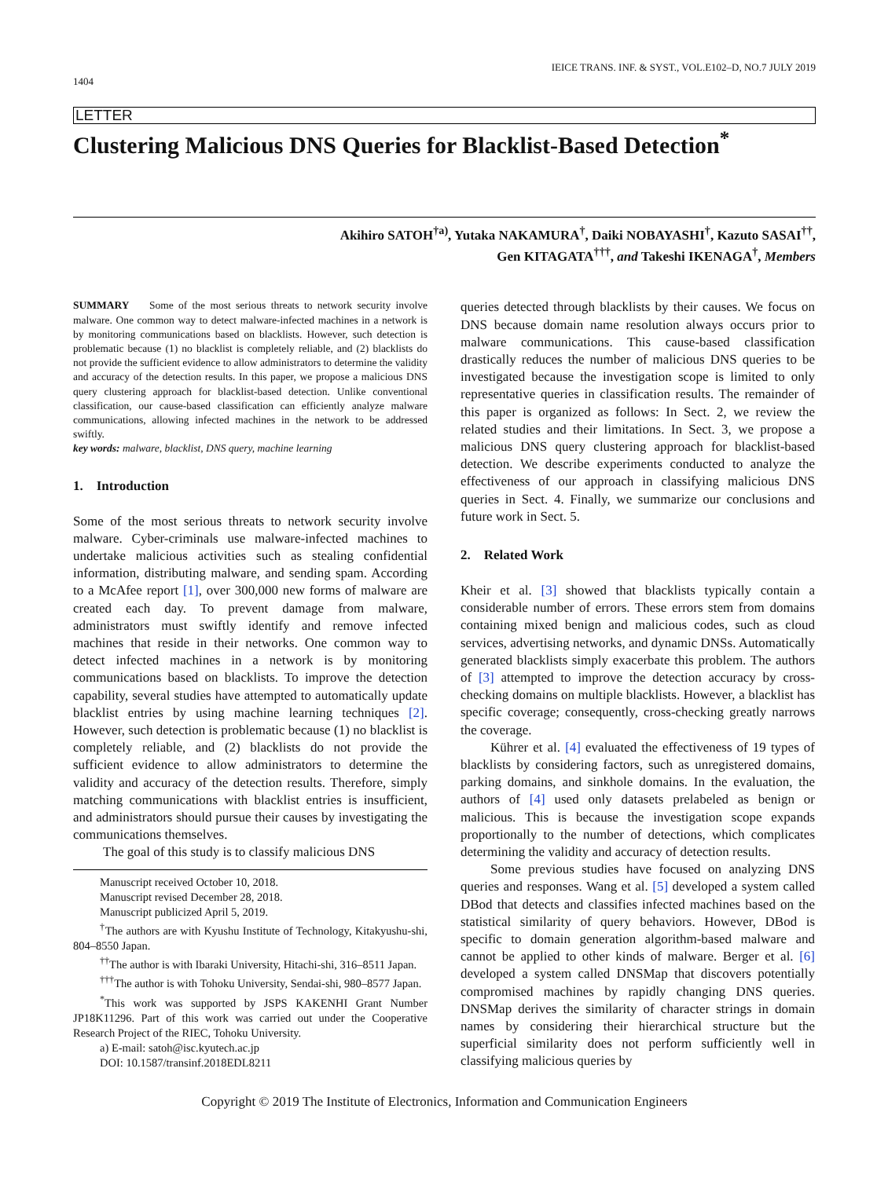1404 IEICE TRANS. INF. & SYST., VOL.E102–D, NO.7 JULY 2019
LETTER
Clustering Malicious DNS Queries for Blacklist-Based Detection<sup>*</sup>
Akihiro SATOH<sup>†a)</sup>, Yutaka NAKAMURA<sup>†</sup>, Daiki NOBAYASHI<sup>†</sup>, Kazuto SASAI<sup>††</sup>,
Gen KITAGATA<sup>†††</sup>, and Takeshi IKENAGA<sup>†</sup>, Members
SUMMARY Some of the most serious threats to network security involve malware. One common way to detect malware-infected machines in a network is by monitoring communications based on blacklists. However, such detection is problematic because (1) no blacklist is completely reliable, and (2) blacklists do not provide the sufficient evidence to allow administrators to determine the validity and accuracy of the detection results. In this paper, we propose a malicious DNS query clustering approach for blacklist-based detection. Unlike conventional classification, our cause-based classification can efficiently analyze malware communications, allowing infected machines in the network to be addressed swiftly.
key words: malware, blacklist, DNS query, machine learning
1. Introduction
Some of the most serious threats to network security involve malware. Cyber-criminals use malware-infected machines to undertake malicious activities such as stealing confidential information, distributing malware, and sending spam. According to a McAfee report [1], over 300,000 new forms of malware are created each day. To prevent damage from malware, administrators must swiftly identify and remove infected machines that reside in their networks. One common way to detect infected machines in a network is by monitoring communications based on blacklists. To improve the detection capability, several studies have attempted to automatically update blacklist entries by using machine learning techniques [2]. However, such detection is problematic because (1) no blacklist is completely reliable, and (2) blacklists do not provide the sufficient evidence to allow administrators to determine the validity and accuracy of the detection results. Therefore, simply matching communications with blacklist entries is insufficient, and administrators should pursue their causes by investigating the communications themselves.
The goal of this study is to classify malicious DNS
Manuscript received October 10, 2018.
Manuscript revised December 28, 2018.
Manuscript publicized April 5, 2019.
<sup>†</sup> The authors are with Kyushu Institute of Technology, Kitakyushu-shi, 804–8550 Japan.
<sup>††</sup> The author is with Ibaraki University, Hitachi-shi, 316–8511 Japan.
<sup>†††</sup> The author is with Tohoku University, Sendai-shi, 980–8577 Japan.
<sup>*</sup> This work was supported by JSPS KAKENHI Grant Number JP18K11296. Part of this work was carried out under the Cooperative Research Project of the RIEC, Tohoku University.
a) E-mail: satoh@isc.kyutech.ac.jp
DOI: 10.1587/transinf.2018EDL8211
queries detected through blacklists by their causes. We focus on DNS because domain name resolution always occurs prior to malware communications. This cause-based classification drastically reduces the number of malicious DNS queries to be investigated because the investigation scope is limited to only representative queries in classification results. The remainder of this paper is organized as follows: In Sect. 2, we review the related studies and their limitations. In Sect. 3, we propose a malicious DNS query clustering approach for blacklist-based detection. We describe experiments conducted to analyze the effectiveness of our approach in classifying malicious DNS queries in Sect. 4. Finally, we summarize our conclusions and future work in Sect. 5.
2. Related Work
Kheir et al. [3] showed that blacklists typically contain a considerable number of errors. These errors stem from domains containing mixed benign and malicious codes, such as cloud services, advertising networks, and dynamic DNSs. Automatically generated blacklists simply exacerbate this problem. The authors of [3] attempted to improve the detection accuracy by cross-checking domains on multiple blacklists. However, a blacklist has specific coverage; consequently, cross-checking greatly narrows the coverage.
Kührer et al. [4] evaluated the effectiveness of 19 types of blacklists by considering factors, such as unregistered domains, parking domains, and sinkhole domains. In the evaluation, the authors of [4] used only datasets prelabeled as benign or malicious. This is because the investigation scope expands proportionally to the number of detections, which complicates determining the validity and accuracy of detection results.
Some previous studies have focused on analyzing DNS queries and responses. Wang et al. [5] developed a system called DBod that detects and classifies infected machines based on the statistical similarity of query behaviors. However, DBod is specific to domain generation algorithm-based malware and cannot be applied to other kinds of malware. Berger et al. [6] developed a system called DNSMap that discovers potentially compromised machines by rapidly changing DNS queries. DNSMap derives the similarity of character strings in domain names by considering their hierarchical structure but the superficial similarity does not perform sufficiently well in classifying malicious queries by
Copyright © 2019 The Institute of Electronics, Information and Communication Engineers